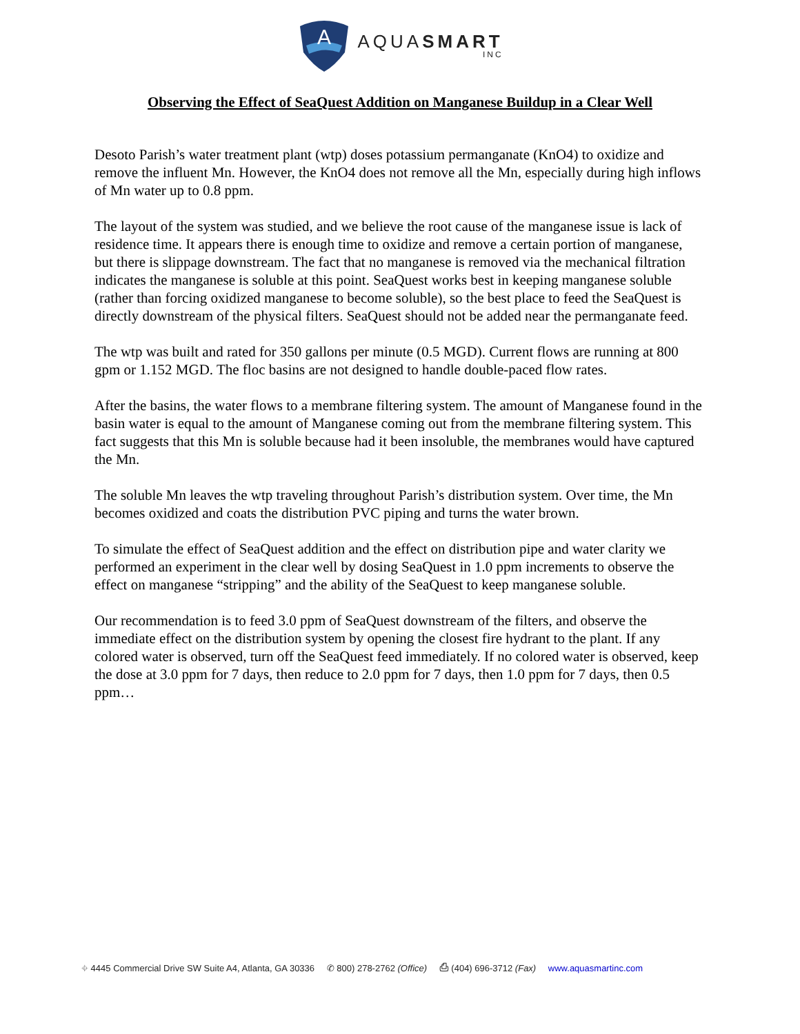A
AQUASMART
INC
Observing the Effect of SeaQuest Addition on Manganese Buildup in a Clear Well
Desoto Parish’s water treatment plant (wtp) doses potassium permanganate (KnO4) to oxidize and remove the influent Mn. However, the KnO4 does not remove all the Mn, especially during high inflows of Mn water up to 0.8 ppm.
The layout of the system was studied, and we believe the root cause of the manganese issue is lack of residence time. It appears there is enough time to oxidize and remove a certain portion of manganese, but there is slippage downstream. The fact that no manganese is removed via the mechanical filtration indicates the manganese is soluble at this point. SeaQuest works best in keeping manganese soluble (rather than forcing oxidized manganese to become soluble), so the best place to feed the SeaQuest is directly downstream of the physical filters. SeaQuest should not be added near the permanganate feed.
The wtp was built and rated for 350 gallons per minute (0.5 MGD). Current flows are running at 800 gpm or 1.152 MGD. The floc basins are not designed to handle double-paced flow rates.
After the basins, the water flows to a membrane filtering system. The amount of Manganese found in the basin water is equal to the amount of Manganese coming out from the membrane filtering system. This fact suggests that this Mn is soluble because had it been insoluble, the membranes would have captured the Mn.
The soluble Mn leaves the wtp traveling throughout Parish’s distribution system. Over time, the Mn becomes oxidized and coats the distribution PVC piping and turns the water brown.
To simulate the effect of SeaQuest addition and the effect on distribution pipe and water clarity we performed an experiment in the clear well by dosing SeaQuest in 1.0 ppm increments to observe the effect on manganese “stripping” and the ability of the SeaQuest to keep manganese soluble.
Our recommendation is to feed 3.0 ppm of SeaQuest downstream of the filters, and observe the immediate effect on the distribution system by opening the closest fire hydrant to the plant. If any colored water is observed, turn off the SeaQuest feed immediately. If no colored water is observed, keep the dose at 3.0 ppm for 7 days, then reduce to 2.0 ppm for 7 days, then 1.0 ppm for 7 days, then 0.5 ppm…
⌖ 4445 Commercial Drive SW Suite A4, Atlanta, GA 30336 ✆ 800) 278-2762 (Office) ⎙ (404) 696-3712 (Fax) www.aquasmartinc.com